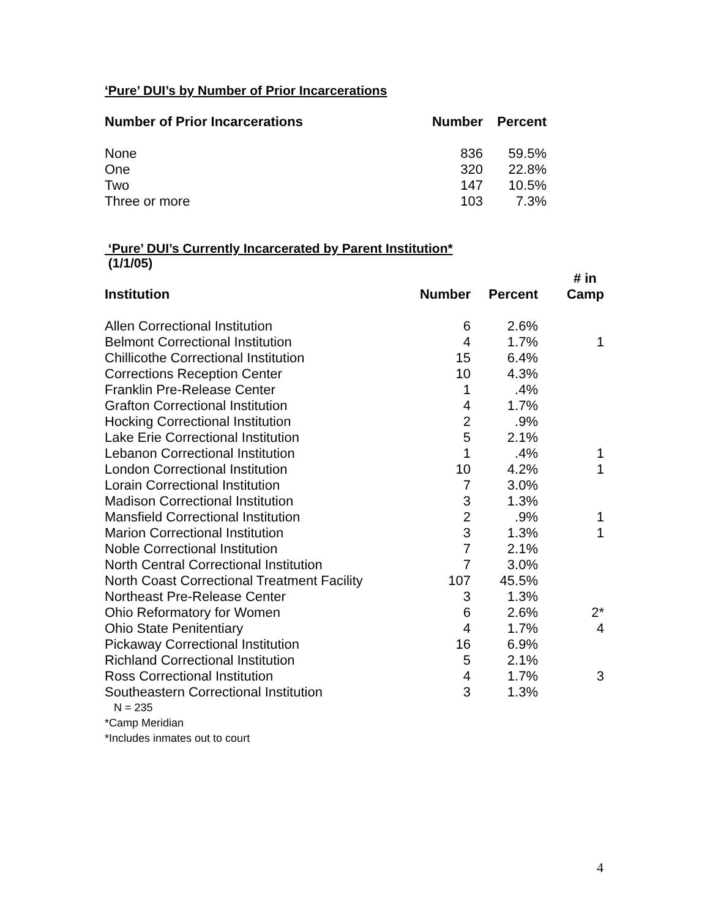‘Pure’ DUI’s by Number of Prior Incarcerations
| Number of Prior Incarcerations | Number | Percent |
| --- | --- | --- |
| None | 836 | 59.5% |
| One | 320 | 22.8% |
| Two | 147 | 10.5% |
| Three or more | 103 | 7.3% |
‘Pure’ DUI’s Currently Incarcerated by Parent Institution*
(1/1/05)
| Institution | Number | Percent | # in Camp |
| --- | --- | --- | --- |
| Allen Correctional Institution | 6 | 2.6% | |
| Belmont Correctional Institution | 4 | 1.7% | 1 |
| Chillicothe Correctional Institution | 15 | 6.4% | |
| Corrections Reception Center | 10 | 4.3% | |
| Franklin Pre-Release Center | 1 | .4% | |
| Grafton Correctional Institution | 4 | 1.7% | |
| Hocking Correctional Institution | 2 | .9% | |
| Lake Erie Correctional Institution | 5 | 2.1% | |
| Lebanon Correctional Institution | 1 | .4% | 1 |
| London Correctional Institution | 10 | 4.2% | 1 |
| Lorain Correctional Institution | 7 | 3.0% | |
| Madison Correctional Institution | 3 | 1.3% | |
| Mansfield Correctional Institution | 2 | .9% | 1 |
| Marion Correctional Institution | 3 | 1.3% | 1 |
| Noble Correctional Institution | 7 | 2.1% | |
| North Central Correctional Institution | 7 | 3.0% | |
| North Coast Correctional Treatment Facility | 107 | 45.5% | |
| Northeast Pre-Release Center | 3 | 1.3% | |
| Ohio Reformatory for Women | 6 | 2.6% | 2* |
| Ohio State Penitentiary | 4 | 1.7% | 4 |
| Pickaway Correctional Institution | 16 | 6.9% | |
| Richland Correctional Institution | 5 | 2.1% | |
| Ross Correctional Institution | 4 | 1.7% | 3 |
| Southeastern Correctional Institution | 3 | 1.3% | |
N = 235
*Camp Meridian
*Includes inmates out to court
4